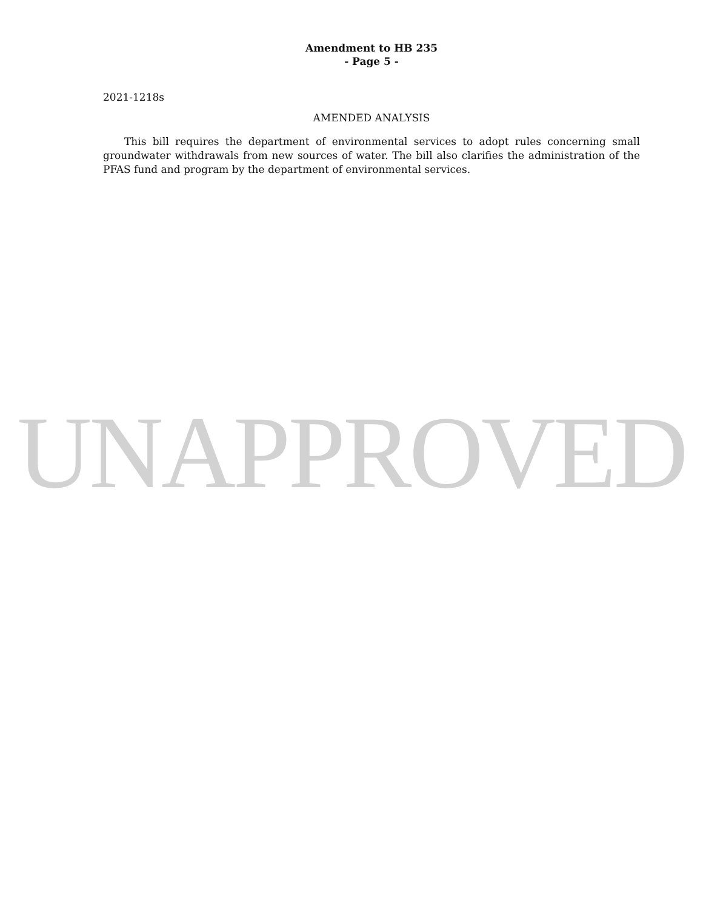Amendment to HB 235
- Page 5 -
2021-1218s
AMENDED ANALYSIS
This bill requires the department of environmental services to adopt rules concerning small groundwater withdrawals from new sources of water. The bill also clarifies the administration of the PFAS fund and program by the department of environmental services.
UNAPPROVED